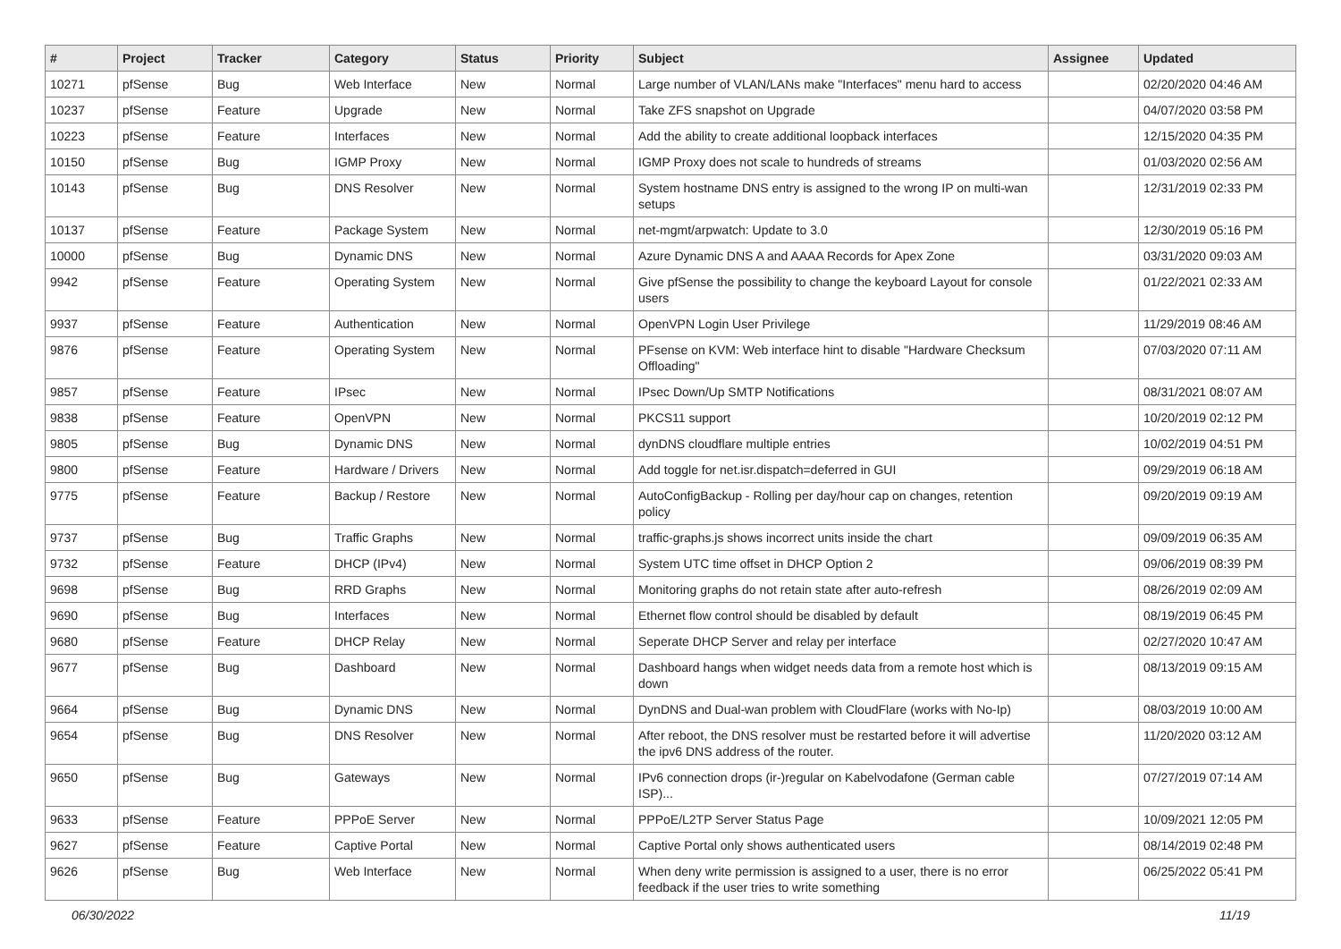| # | Project | Tracker | Category | Status | Priority | Subject | Assignee | Updated |
| --- | --- | --- | --- | --- | --- | --- | --- | --- |
| 10271 | pfSense | Bug | Web Interface | New | Normal | Large number of VLAN/LANs make "Interfaces" menu hard to access | | 02/20/2020 04:46 AM |
| 10237 | pfSense | Feature | Upgrade | New | Normal | Take ZFS snapshot on Upgrade | | 04/07/2020 03:58 PM |
| 10223 | pfSense | Feature | Interfaces | New | Normal | Add the ability to create additional loopback interfaces | | 12/15/2020 04:35 PM |
| 10150 | pfSense | Bug | IGMP Proxy | New | Normal | IGMP Proxy does not scale to hundreds of streams | | 01/03/2020 02:56 AM |
| 10143 | pfSense | Bug | DNS Resolver | New | Normal | System hostname DNS entry is assigned to the wrong IP on multi-wan setups | | 12/31/2019 02:33 PM |
| 10137 | pfSense | Feature | Package System | New | Normal | net-mgmt/arpwatch: Update to 3.0 | | 12/30/2019 05:16 PM |
| 10000 | pfSense | Bug | Dynamic DNS | New | Normal | Azure Dynamic DNS A and AAAA Records for Apex Zone | | 03/31/2020 09:03 AM |
| 9942 | pfSense | Feature | Operating System | New | Normal | Give pfSense the possibility to change the keyboard Layout for console users | | 01/22/2021 02:33 AM |
| 9937 | pfSense | Feature | Authentication | New | Normal | OpenVPN Login User Privilege | | 11/29/2019 08:46 AM |
| 9876 | pfSense | Feature | Operating System | New | Normal | PFsense on KVM: Web interface hint to disable "Hardware Checksum Offloading" | | 07/03/2020 07:11 AM |
| 9857 | pfSense | Feature | IPsec | New | Normal | IPsec Down/Up SMTP Notifications | | 08/31/2021 08:07 AM |
| 9838 | pfSense | Feature | OpenVPN | New | Normal | PKCS11 support | | 10/20/2019 02:12 PM |
| 9805 | pfSense | Bug | Dynamic DNS | New | Normal | dynDNS cloudflare multiple entries | | 10/02/2019 04:51 PM |
| 9800 | pfSense | Feature | Hardware / Drivers | New | Normal | Add toggle for net.isr.dispatch=deferred in GUI | | 09/29/2019 06:18 AM |
| 9775 | pfSense | Feature | Backup / Restore | New | Normal | AutoConfigBackup - Rolling per day/hour cap on changes, retention policy | | 09/20/2019 09:19 AM |
| 9737 | pfSense | Bug | Traffic Graphs | New | Normal | traffic-graphs.js shows incorrect units inside the chart | | 09/09/2019 06:35 AM |
| 9732 | pfSense | Feature | DHCP (IPv4) | New | Normal | System UTC time offset in DHCP Option 2 | | 09/06/2019 08:39 PM |
| 9698 | pfSense | Bug | RRD Graphs | New | Normal | Monitoring graphs do not retain state after auto-refresh | | 08/26/2019 02:09 AM |
| 9690 | pfSense | Bug | Interfaces | New | Normal | Ethernet flow control should be disabled by default | | 08/19/2019 06:45 PM |
| 9680 | pfSense | Feature | DHCP Relay | New | Normal | Seperate DHCP Server and relay per interface | | 02/27/2020 10:47 AM |
| 9677 | pfSense | Bug | Dashboard | New | Normal | Dashboard hangs when widget needs data from a remote host which is down | | 08/13/2019 09:15 AM |
| 9664 | pfSense | Bug | Dynamic DNS | New | Normal | DynDNS and Dual-wan problem with CloudFlare (works with No-Ip) | | 08/03/2019 10:00 AM |
| 9654 | pfSense | Bug | DNS Resolver | New | Normal | After reboot, the DNS resolver must be restarted before it will advertise the ipv6 DNS address of the router. | | 11/20/2020 03:12 AM |
| 9650 | pfSense | Bug | Gateways | New | Normal | IPv6 connection drops (ir-)regular on Kabelvodafone (German cable ISP)... | | 07/27/2019 07:14 AM |
| 9633 | pfSense | Feature | PPPoE Server | New | Normal | PPPoE/L2TP Server Status Page | | 10/09/2021 12:05 PM |
| 9627 | pfSense | Feature | Captive Portal | New | Normal | Captive Portal only shows authenticated users | | 08/14/2019 02:48 PM |
| 9626 | pfSense | Bug | Web Interface | New | Normal | When deny write permission is assigned to a user, there is no error feedback if the user tries to write something | | 06/25/2022 05:41 PM |
06/30/2022 11/19